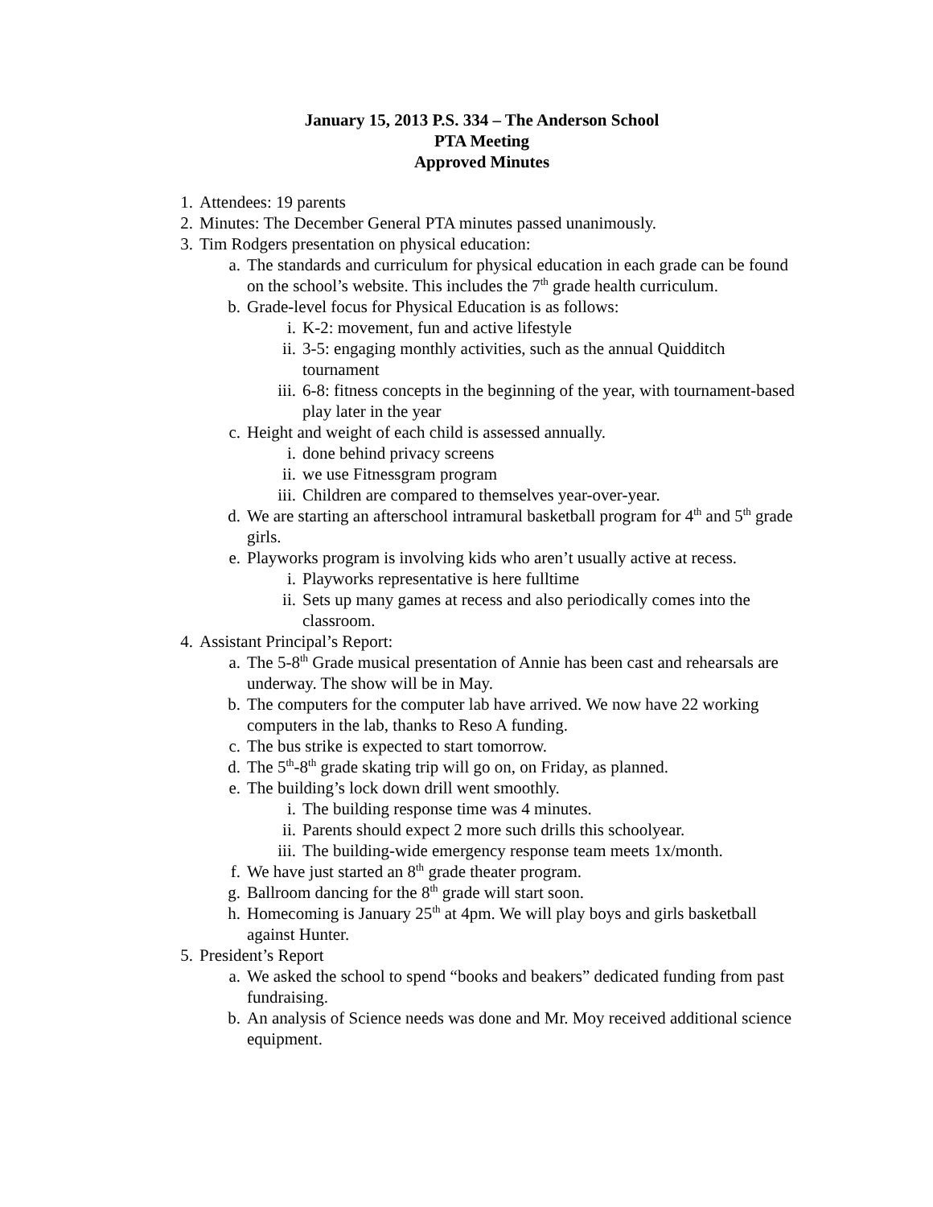January 15, 2013 P.S. 334 – The Anderson School
PTA Meeting
Approved Minutes
1. Attendees: 19 parents
2. Minutes: The December General PTA minutes passed unanimously.
3. Tim Rodgers presentation on physical education:
a. The standards and curriculum for physical education in each grade can be found on the school’s website. This includes the 7<sup>th</sup> grade health curriculum.
b. Grade-level focus for Physical Education is as follows:
i. K-2: movement, fun and active lifestyle
ii. 3-5: engaging monthly activities, such as the annual Quidditch tournament
iii. 6-8: fitness concepts in the beginning of the year, with tournament-based play later in the year
c. Height and weight of each child is assessed annually.
i. done behind privacy screens
ii. we use Fitnessgram program
iii. Children are compared to themselves year-over-year.
d. We are starting an afterschool intramural basketball program for 4<sup>th</sup> and 5<sup>th</sup> grade girls.
e. Playworks program is involving kids who aren’t usually active at recess.
i. Playworks representative is here fulltime
ii. Sets up many games at recess and also periodically comes into the classroom.
4. Assistant Principal’s Report:
a. The 5-8<sup>th</sup> Grade musical presentation of Annie has been cast and rehearsals are underway. The show will be in May.
b. The computers for the computer lab have arrived. We now have 22 working computers in the lab, thanks to Reso A funding.
c. The bus strike is expected to start tomorrow.
d. The 5<sup>th</sup>-8<sup>th</sup> grade skating trip will go on, on Friday, as planned.
e. The building’s lock down drill went smoothly.
i. The building response time was 4 minutes.
ii. Parents should expect 2 more such drills this schoolyear.
iii. The building-wide emergency response team meets 1x/month.
f. We have just started an 8<sup>th</sup> grade theater program.
g. Ballroom dancing for the 8<sup>th</sup> grade will start soon.
h. Homecoming is January 25<sup>th</sup> at 4pm. We will play boys and girls basketball against Hunter.
5. President’s Report
a. We asked the school to spend “books and beakers” dedicated funding from past fundraising.
b. An analysis of Science needs was done and Mr. Moy received additional science equipment.